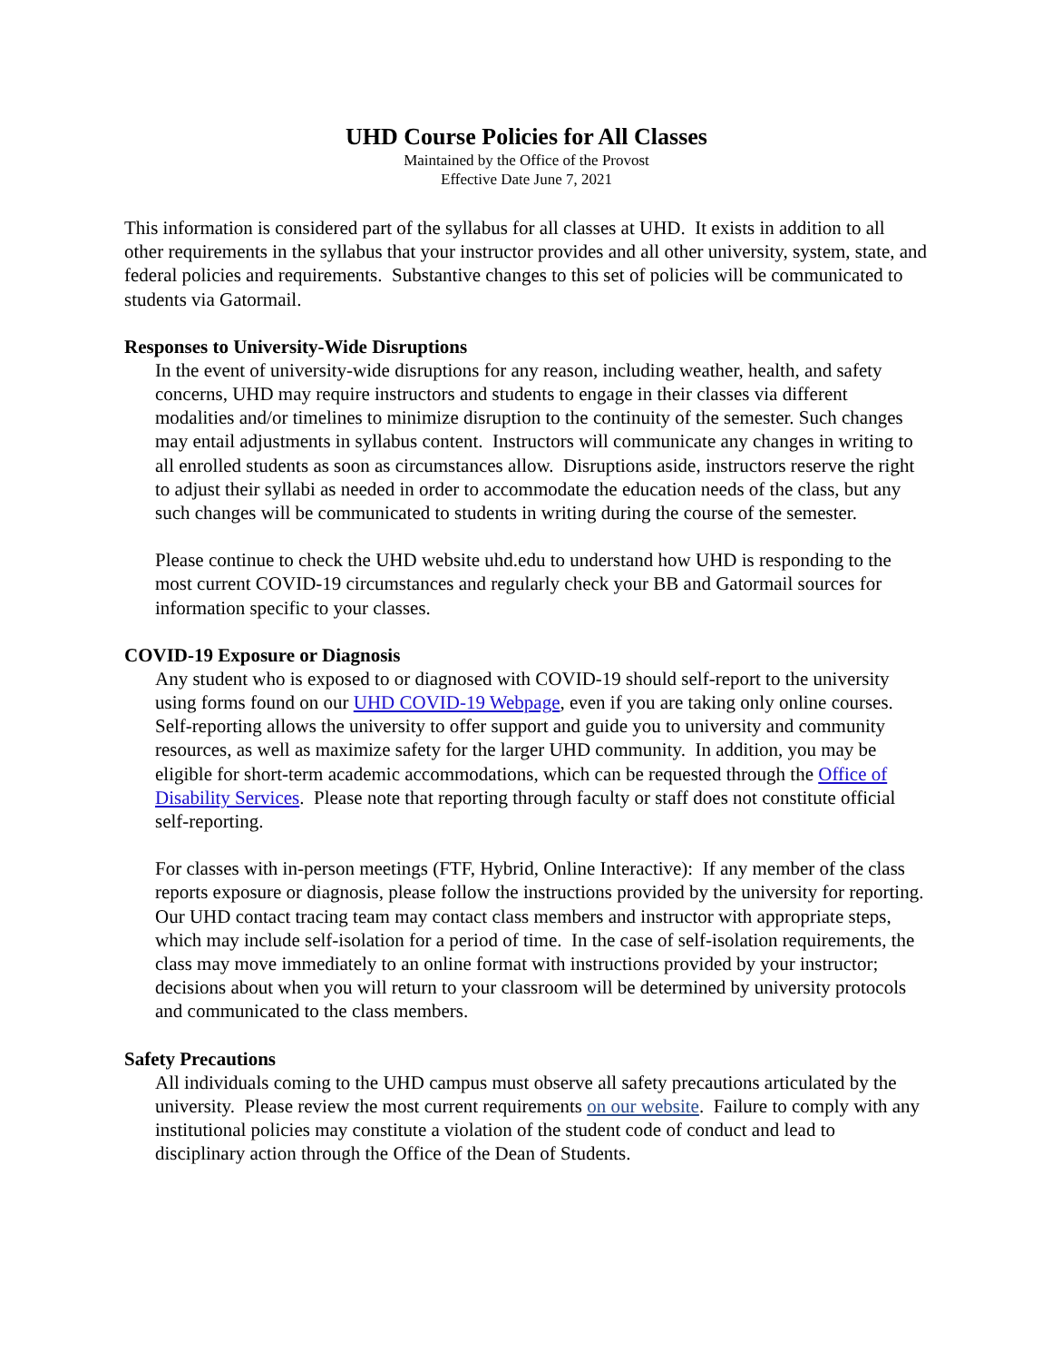UHD Course Policies for All Classes
Maintained by the Office of the Provost
Effective Date June 7, 2021
This information is considered part of the syllabus for all classes at UHD. It exists in addition to all other requirements in the syllabus that your instructor provides and all other university, system, state, and federal policies and requirements. Substantive changes to this set of policies will be communicated to students via Gatormail.
Responses to University-Wide Disruptions
In the event of university-wide disruptions for any reason, including weather, health, and safety concerns, UHD may require instructors and students to engage in their classes via different modalities and/or timelines to minimize disruption to the continuity of the semester. Such changes may entail adjustments in syllabus content. Instructors will communicate any changes in writing to all enrolled students as soon as circumstances allow. Disruptions aside, instructors reserve the right to adjust their syllabi as needed in order to accommodate the education needs of the class, but any such changes will be communicated to students in writing during the course of the semester.
Please continue to check the UHD website uhd.edu to understand how UHD is responding to the most current COVID-19 circumstances and regularly check your BB and Gatormail sources for information specific to your classes.
COVID-19 Exposure or Diagnosis
Any student who is exposed to or diagnosed with COVID-19 should self-report to the university using forms found on our UHD COVID-19 Webpage, even if you are taking only online courses. Self-reporting allows the university to offer support and guide you to university and community resources, as well as maximize safety for the larger UHD community. In addition, you may be eligible for short-term academic accommodations, which can be requested through the Office of Disability Services. Please note that reporting through faculty or staff does not constitute official self-reporting.
For classes with in-person meetings (FTF, Hybrid, Online Interactive): If any member of the class reports exposure or diagnosis, please follow the instructions provided by the university for reporting. Our UHD contact tracing team may contact class members and instructor with appropriate steps, which may include self-isolation for a period of time. In the case of self-isolation requirements, the class may move immediately to an online format with instructions provided by your instructor; decisions about when you will return to your classroom will be determined by university protocols and communicated to the class members.
Safety Precautions
All individuals coming to the UHD campus must observe all safety precautions articulated by the university. Please review the most current requirements on our website. Failure to comply with any institutional policies may constitute a violation of the student code of conduct and lead to disciplinary action through the Office of the Dean of Students.